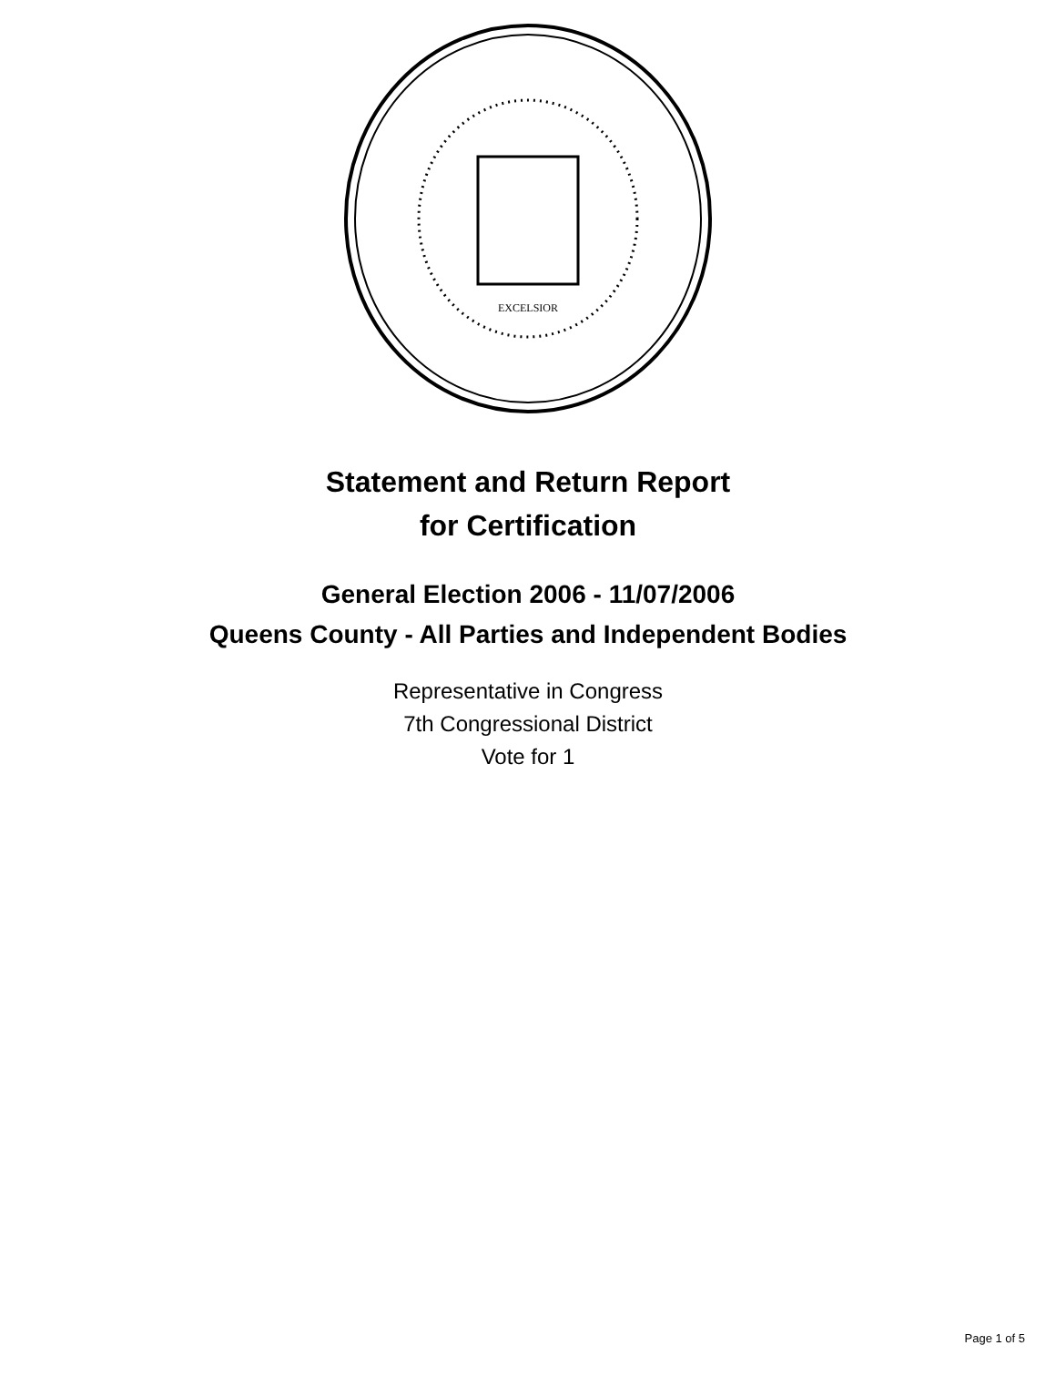EXCELSIOR
Statement and Return Report
for Certification
General Election 2006 - 11/07/2006
Queens County - All Parties and Independent Bodies
Representative in Congress
7th Congressional District
Vote for 1
Page 1 of 5